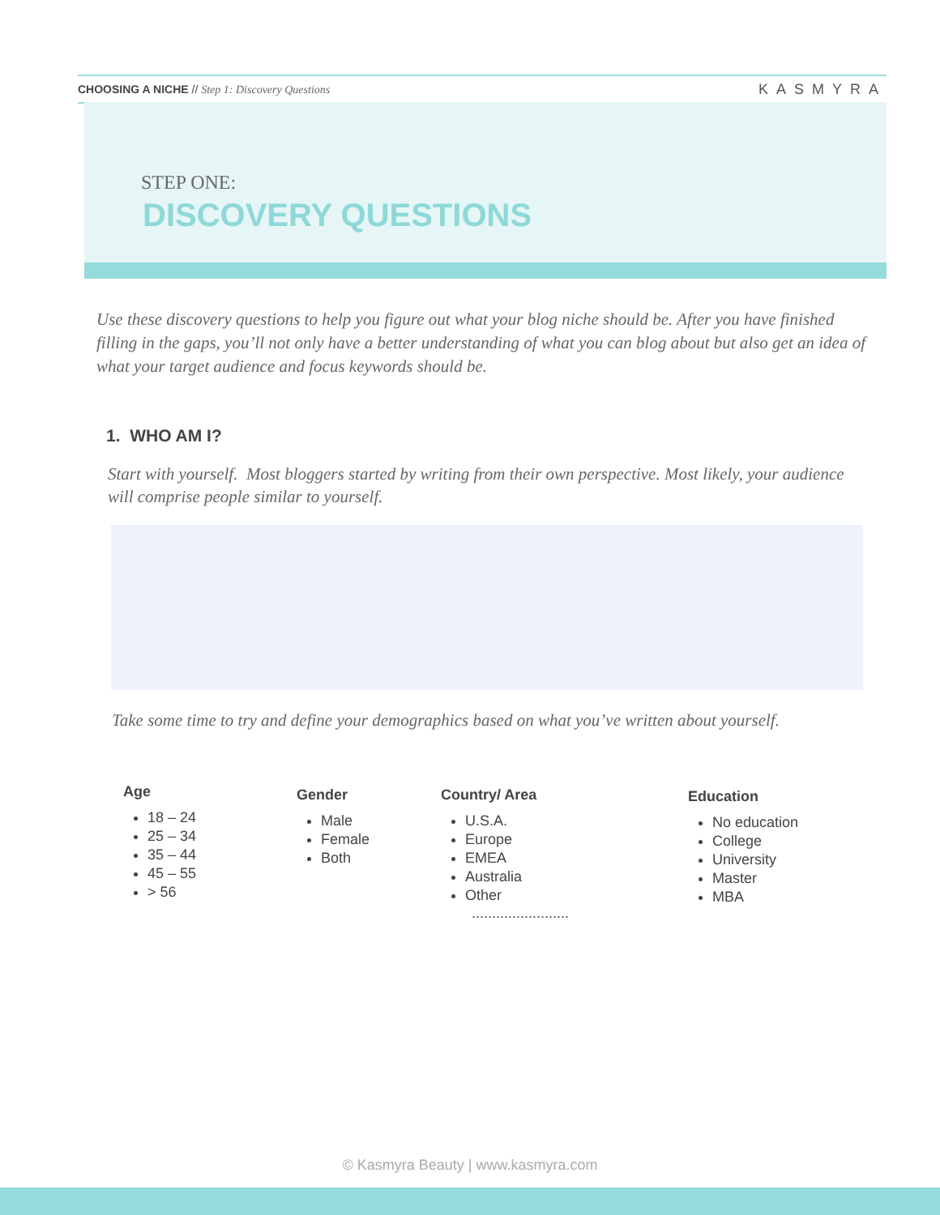CHOOSING A NICHE // Step 1: Discovery Questions KASMYRA
STEP ONE:
DISCOVERY QUESTIONS
Use these discovery questions to help you figure out what your blog niche should be. After you have finished filling in the gaps, you’ll not only have a better understanding of what you can blog about but also get an idea of what your target audience and focus keywords should be.
1. WHO AM I?
Start with yourself. Most bloggers started by writing from their own perspective. Most likely, your audience will comprise people similar to yourself.
Take some time to try and define your demographics based on what you’ve written about yourself.
Age
18 – 24
25 – 34
35 – 44
45 – 55
> 56
Gender
Male
Female
Both
Country/ Area
U.S.A.
Europe
EMEA
Australia
Other
........................
Education
No education
College
University
Master
MBA
© Kasmyra Beauty | www.kasmyra.com